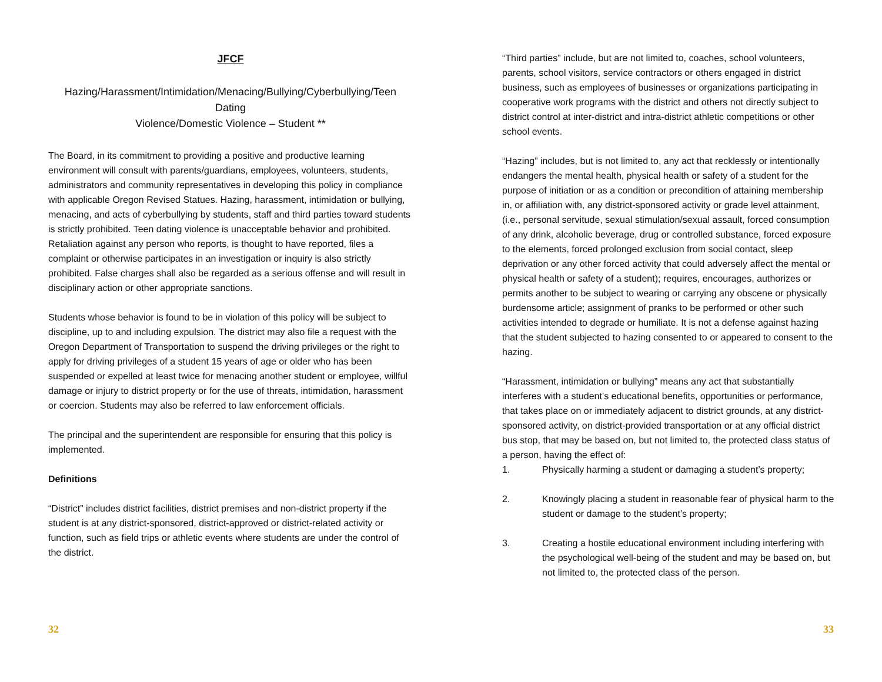JFCF
Hazing/Harassment/Intimidation/Menacing/Bullying/Cyberbullying/Teen Dating
Violence/Domestic Violence – Student **
The Board, in its commitment to providing a positive and productive learning environment will consult with parents/guardians, employees, volunteers, students, administrators and community representatives in developing this policy in compliance with applicable Oregon Revised Statues. Hazing, harassment, intimidation or bullying, menacing, and acts of cyberbullying by students, staff and third parties toward students is strictly prohibited. Teen dating violence is unacceptable behavior and prohibited. Retaliation against any person who reports, is thought to have reported, files a complaint or otherwise participates in an investigation or inquiry is also strictly prohibited. False charges shall also be regarded as a serious offense and will result in disciplinary action or other appropriate sanctions.
Students whose behavior is found to be in violation of this policy will be subject to discipline, up to and including expulsion. The district may also file a request with the Oregon Department of Transportation to suspend the driving privileges or the right to apply for driving privileges of a student 15 years of age or older who has been suspended or expelled at least twice for menacing another student or employee, willful damage or injury to district property or for the use of threats, intimidation, harassment or coercion. Students may also be referred to law enforcement officials.
The principal and the superintendent are responsible for ensuring that this policy is implemented.
Definitions
“District” includes district facilities, district premises and non-district property if the student is at any district-sponsored, district-approved or district-related activity or function, such as field trips or athletic events where students are under the control of the district.
32
“Third parties” include, but are not limited to, coaches, school volunteers, parents, school visitors, service contractors or others engaged in district business, such as employees of businesses or organizations participating in cooperative work programs with the district and others not directly subject to district control at inter-district and intra-district athletic competitions or other school events.
“Hazing” includes, but is not limited to, any act that recklessly or intentionally endangers the mental health, physical health or safety of a student for the purpose of initiation or as a condition or precondition of attaining membership in, or affiliation with, any district-sponsored activity or grade level attainment, (i.e., personal servitude, sexual stimulation/sexual assault, forced consumption of any drink, alcoholic beverage, drug or controlled substance, forced exposure to the elements, forced prolonged exclusion from social contact, sleep deprivation or any other forced activity that could adversely affect the mental or physical health or safety of a student); requires, encourages, authorizes or permits another to be subject to wearing or carrying any obscene or physically burdensome article; assignment of pranks to be performed or other such activities intended to degrade or humiliate. It is not a defense against hazing that the student subjected to hazing consented to or appeared to consent to the hazing.
“Harassment, intimidation or bullying” means any act that substantially interferes with a student’s educational benefits, opportunities or performance, that takes place on or immediately adjacent to district grounds, at any district-sponsored activity, on district-provided transportation or at any official district bus stop, that may be based on, but not limited to, the protected class status of a person, having the effect of:
1. Physically harming a student or damaging a student’s property;
2. Knowingly placing a student in reasonable fear of physical harm to the student or damage to the student’s property;
3. Creating a hostile educational environment including interfering with the psychological well-being of the student and may be based on, but not limited to, the protected class of the person.
33